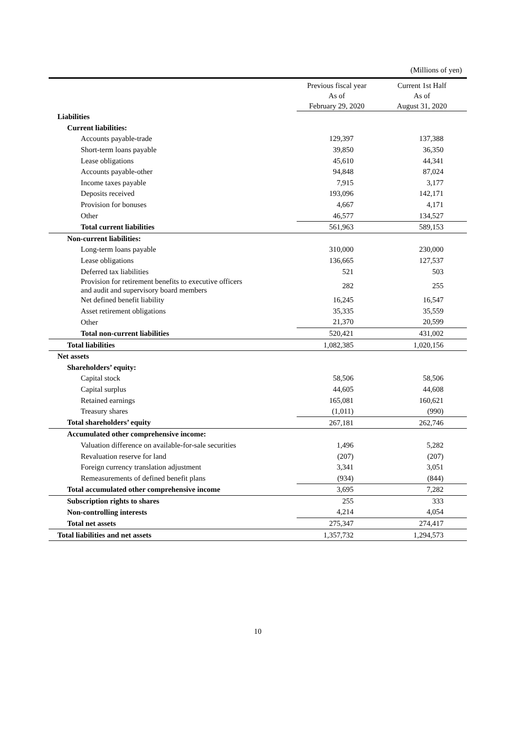(Millions of yen)
| | Previous fiscal year As of February 29, 2020 | Current 1st Half As of August 31, 2020 |
| --- | --- | --- |
| Liabilities | | |
| Current liabilities: | | |
| Accounts payable-trade | 129,397 | 137,388 |
| Short-term loans payable | 39,850 | 36,350 |
| Lease obligations | 45,610 | 44,341 |
| Accounts payable-other | 94,848 | 87,024 |
| Income taxes payable | 7,915 | 3,177 |
| Deposits received | 193,096 | 142,171 |
| Provision for bonuses | 4,667 | 4,171 |
| Other | 46,577 | 134,527 |
| Total current liabilities | 561,963 | 589,153 |
| Non-current liabilities: | | |
| Long-term loans payable | 310,000 | 230,000 |
| Lease obligations | 136,665 | 127,537 |
| Deferred tax liabilities | 521 | 503 |
| Provision for retirement benefits to executive officers and audit and supervisory board members | 282 | 255 |
| Net defined benefit liability | 16,245 | 16,547 |
| Asset retirement obligations | 35,335 | 35,559 |
| Other | 21,370 | 20,599 |
| Total non-current liabilities | 520,421 | 431,002 |
| Total liabilities | 1,082,385 | 1,020,156 |
| Net assets | | |
| Shareholders’ equity: | | |
| Capital stock | 58,506 | 58,506 |
| Capital surplus | 44,605 | 44,608 |
| Retained earnings | 165,081 | 160,621 |
| Treasury shares | (1,011) | (990) |
| Total shareholders’ equity | 267,181 | 262,746 |
| Accumulated other comprehensive income: | | |
| Valuation difference on available-for-sale securities | 1,496 | 5,282 |
| Revaluation reserve for land | (207) | (207) |
| Foreign currency translation adjustment | 3,341 | 3,051 |
| Remeasurements of defined benefit plans | (934) | (844) |
| Total accumulated other comprehensive income | 3,695 | 7,282 |
| Subscription rights to shares | 255 | 333 |
| Non-controlling interests | 4,214 | 4,054 |
| Total net assets | 275,347 | 274,417 |
| Total liabilities and net assets | 1,357,732 | 1,294,573 |
10